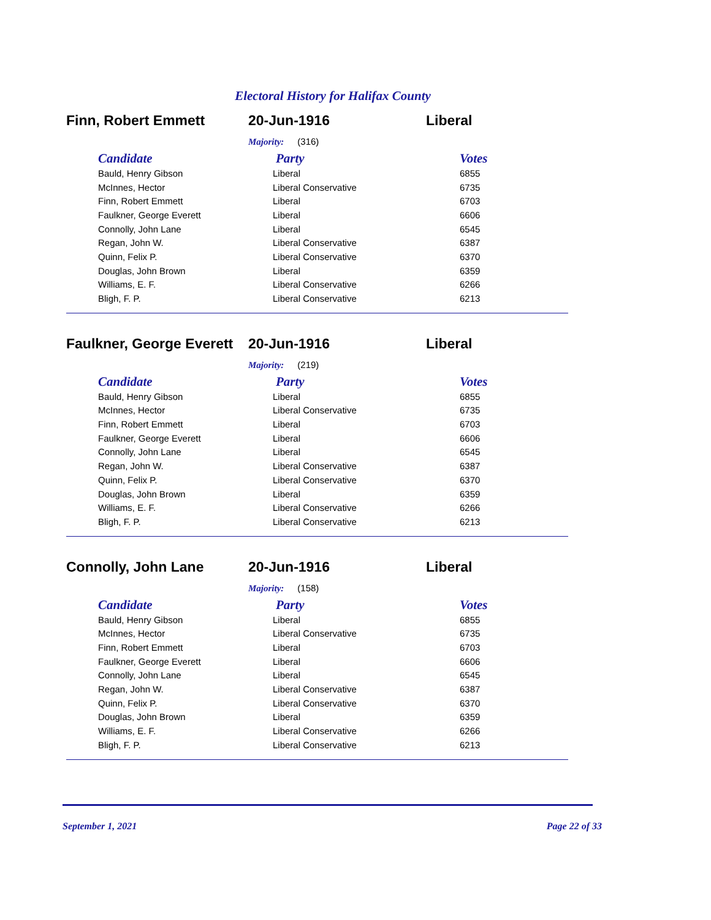Electoral History for Halifax County
Finn, Robert Emmett 20-Jun-1916 Liberal
Majority: (316)
| Candidate | Party | Votes |
| --- | --- | --- |
| Bauld, Henry Gibson | Liberal | 6855 |
| McInnes, Hector | Liberal Conservative | 6735 |
| Finn, Robert Emmett | Liberal | 6703 |
| Faulkner, George Everett | Liberal | 6606 |
| Connolly, John Lane | Liberal | 6545 |
| Regan, John W. | Liberal Conservative | 6387 |
| Quinn, Felix P. | Liberal Conservative | 6370 |
| Douglas, John Brown | Liberal | 6359 |
| Williams, E. F. | Liberal Conservative | 6266 |
| Bligh, F. P. | Liberal Conservative | 6213 |
Faulkner, George Everett
20-Jun-1916 Liberal
Majority: (219)
| Candidate | Party | Votes |
| --- | --- | --- |
| Bauld, Henry Gibson | Liberal | 6855 |
| McInnes, Hector | Liberal Conservative | 6735 |
| Finn, Robert Emmett | Liberal | 6703 |
| Faulkner, George Everett | Liberal | 6606 |
| Connolly, John Lane | Liberal | 6545 |
| Regan, John W. | Liberal Conservative | 6387 |
| Quinn, Felix P. | Liberal Conservative | 6370 |
| Douglas, John Brown | Liberal | 6359 |
| Williams, E. F. | Liberal Conservative | 6266 |
| Bligh, F. P. | Liberal Conservative | 6213 |
Connolly, John Lane 20-Jun-1916 Liberal
Majority: (158)
| Candidate | Party | Votes |
| --- | --- | --- |
| Bauld, Henry Gibson | Liberal | 6855 |
| McInnes, Hector | Liberal Conservative | 6735 |
| Finn, Robert Emmett | Liberal | 6703 |
| Faulkner, George Everett | Liberal | 6606 |
| Connolly, John Lane | Liberal | 6545 |
| Regan, John W. | Liberal Conservative | 6387 |
| Quinn, Felix P. | Liberal Conservative | 6370 |
| Douglas, John Brown | Liberal | 6359 |
| Williams, E. F. | Liberal Conservative | 6266 |
| Bligh, F. P. | Liberal Conservative | 6213 |
September 1, 2021 Page 22 of 33